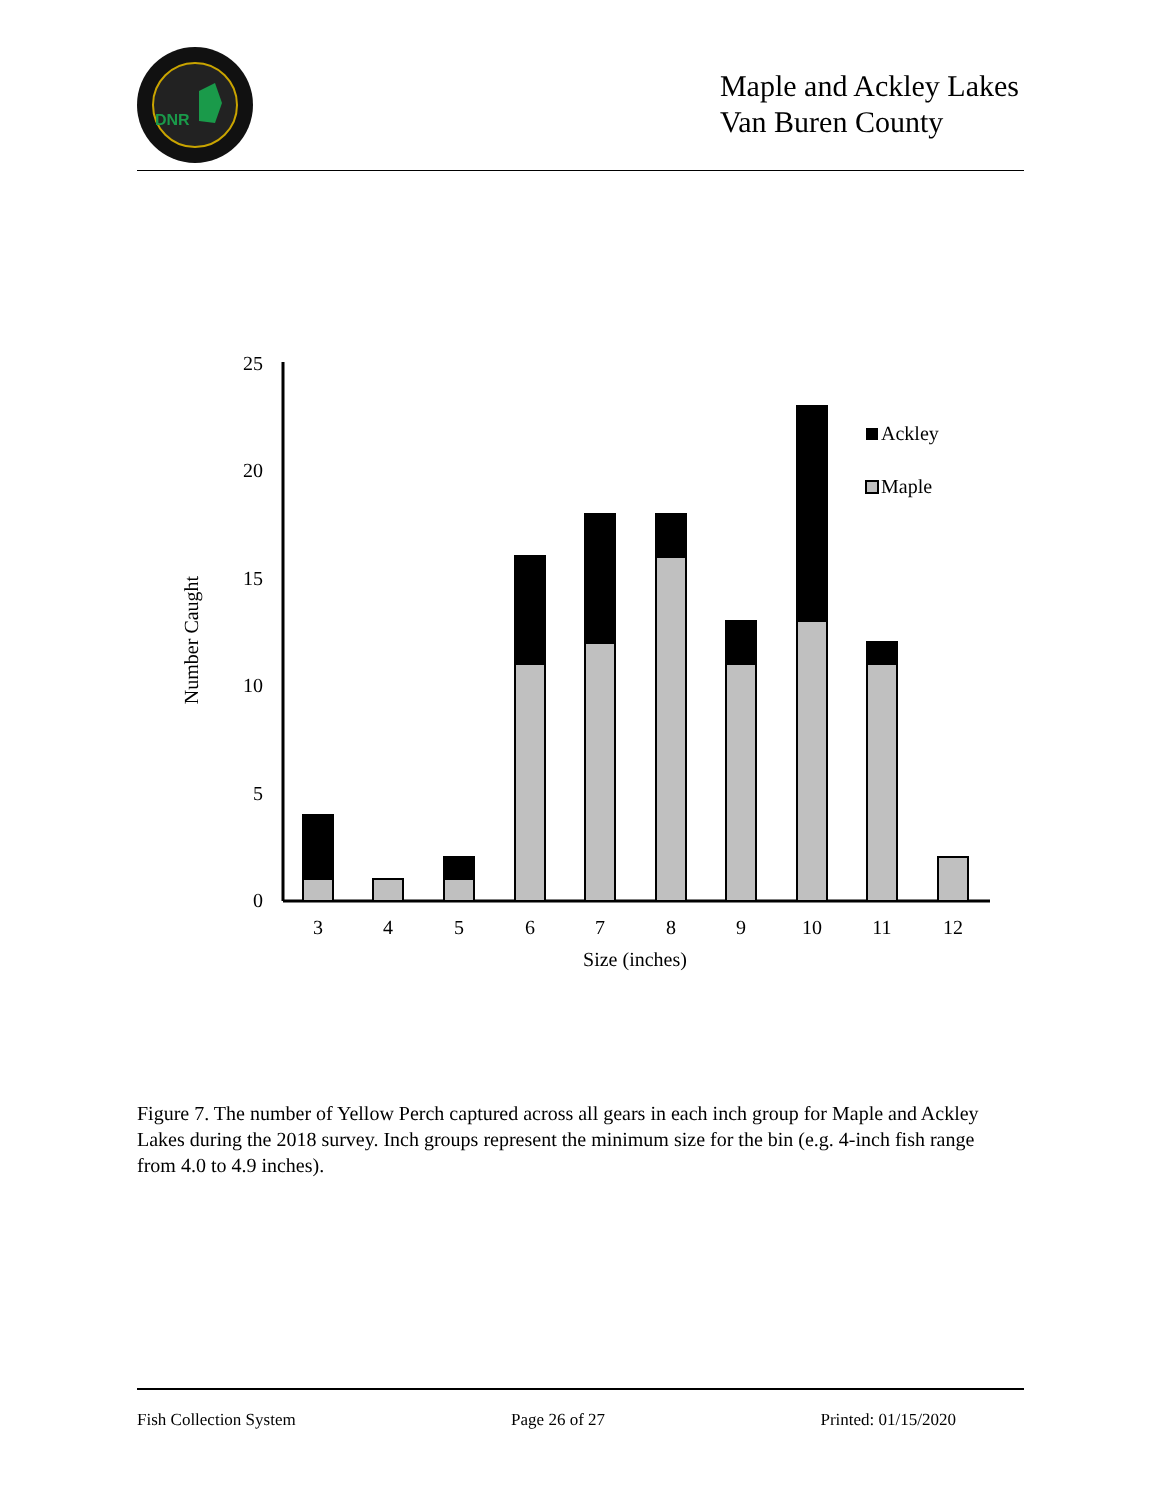DNR
Maple and Ackley Lakes
Van Buren County
0
5
10
15
20
25
Number Caught
3
4
5
6
7
8
9
10
11
12
Size (inches)
Ackley
Maple
Figure 7. The number of Yellow Perch captured across all gears in each inch group for Maple and Ackley Lakes during the 2018 survey. Inch groups represent the minimum size for the bin (e.g. 4-inch fish range from 4.0 to 4.9 inches).
Fish Collection System Page 26 of 27 Printed: 01/15/2020